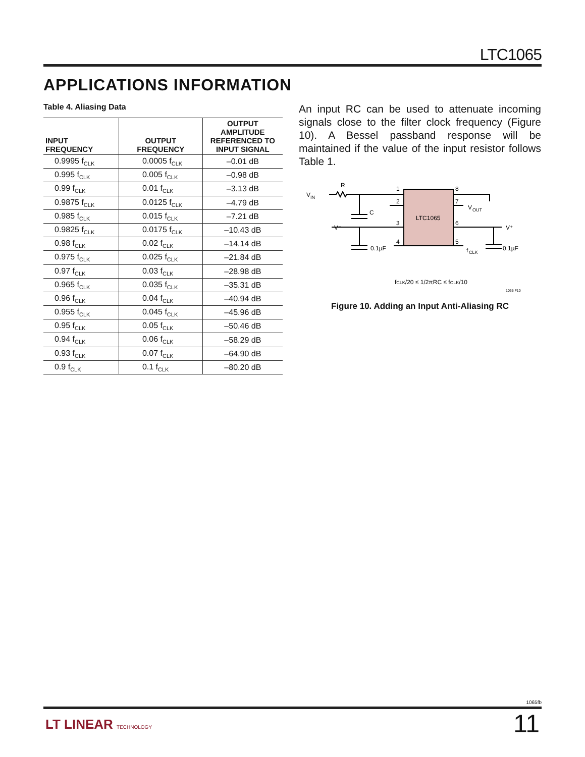LTC1065
APPLICATIONS INFORMATION
Table 4. Aliasing Data
| INPUT FREQUENCY | OUTPUT FREQUENCY | OUTPUT AMPLITUDE REFERENCED TO INPUT SIGNAL |
| --- | --- | --- |
| 0.9995 f<sub>CLK</sub> | 0.0005 f<sub>CLK</sub> | –0.01 dB |
| 0.995 f<sub>CLK</sub> | 0.005 f<sub>CLK</sub> | –0.98 dB |
| 0.99 f<sub>CLK</sub> | 0.01 f<sub>CLK</sub> | –3.13 dB |
| 0.9875 f<sub>CLK</sub> | 0.0125 f<sub>CLK</sub> | –4.79 dB |
| 0.985 f<sub>CLK</sub> | 0.015 f<sub>CLK</sub> | –7.21 dB |
| 0.9825 f<sub>CLK</sub> | 0.0175 f<sub>CLK</sub> | –10.43 dB |
| 0.98 f<sub>CLK</sub> | 0.02 f<sub>CLK</sub> | –14.14 dB |
| 0.975 f<sub>CLK</sub> | 0.025 f<sub>CLK</sub> | –21.84 dB |
| 0.97 f<sub>CLK</sub> | 0.03 f<sub>CLK</sub> | –28.98 dB |
| 0.965 f<sub>CLK</sub> | 0.035 f<sub>CLK</sub> | –35.31 dB |
| 0.96 f<sub>CLK</sub> | 0.04 f<sub>CLK</sub> | –40.94 dB |
| 0.955 f<sub>CLK</sub> | 0.045 f<sub>CLK</sub> | –45.96 dB |
| 0.95 f<sub>CLK</sub> | 0.05 f<sub>CLK</sub> | –50.46 dB |
| 0.94 f<sub>CLK</sub> | 0.06 f<sub>CLK</sub> | –58.29 dB |
| 0.93 f<sub>CLK</sub> | 0.07 f<sub>CLK</sub> | –64.90 dB |
| 0.9 f<sub>CLK</sub> | 0.1 f<sub>CLK</sub> | –80.20 dB |
An input RC can be used to attenuate incoming signals close to the filter clock frequency (Figure 10). A Bessel passband response will be maintained if the value of the input resistor follows Table 1.
LTC1065
V
IN
R
C
V⁻
0.1µF
1
2
3
4
8
7
6
5
V
OUT
V⁺
f
CLK
0.1µF
fCLK/20 ≤ 1/2πRC ≤ fCLK/10
1065 F10
Figure 10. Adding an Input Anti-Aliasing RC
1065fb
LT LINEAR TECHNOLOGY 11